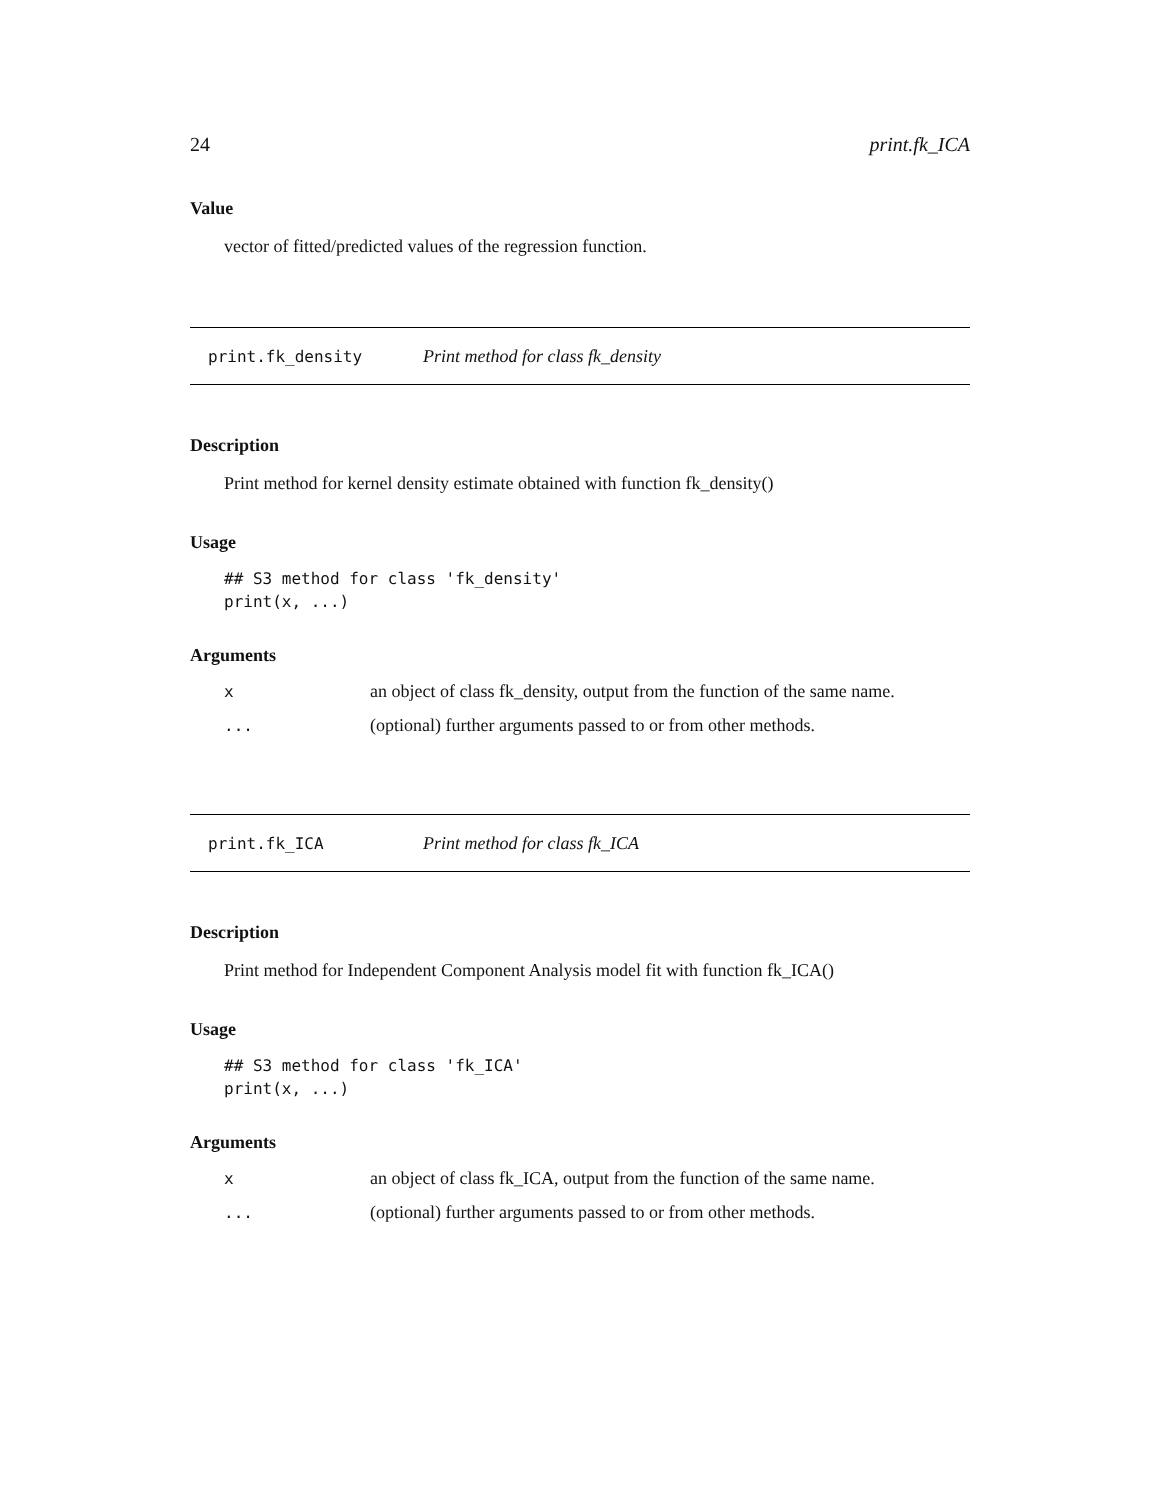24 print.fk_ICA
Value
vector of fitted/predicted values of the regression function.
print.fk_density Print method for class fk_density
Description
Print method for kernel density estimate obtained with function fk_density()
Usage
## S3 method for class 'fk_density'
print(x, ...)
Arguments
| x | an object of class fk_density, output from the function of the same name. |
| ... | (optional) further arguments passed to or from other methods. |
print.fk_ICA Print method for class fk_ICA
Description
Print method for Independent Component Analysis model fit with function fk_ICA()
Usage
## S3 method for class 'fk_ICA'
print(x, ...)
Arguments
| x | an object of class fk_ICA, output from the function of the same name. |
| ... | (optional) further arguments passed to or from other methods. |